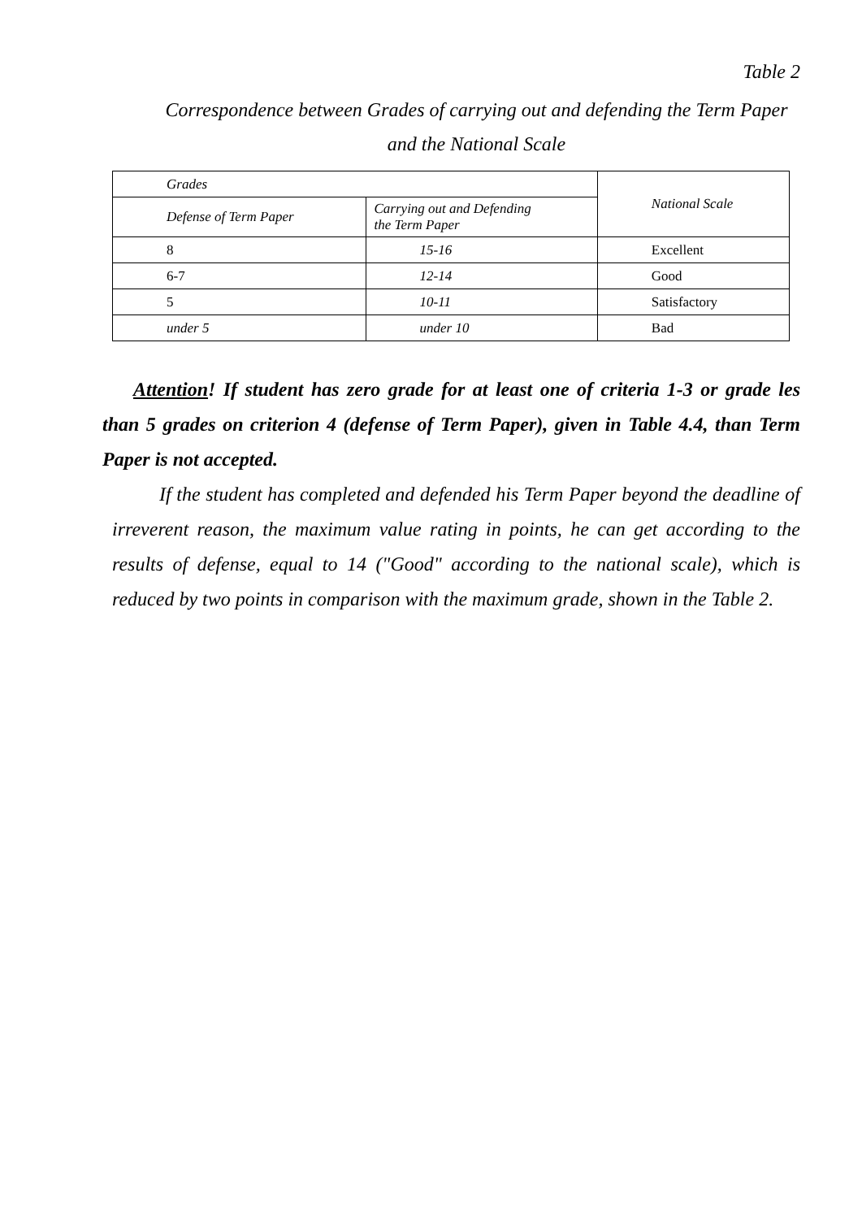Table 2
Correspondence between Grades of carrying out and defending the Term Paper
and the National Scale
| Grades | | National Scale |
| Defense of Term Paper | Carrying out and Defending the Term Paper | |
| 8 | 15-16 | Excellent |
| 6-7 | 12-14 | Good |
| 5 | 10-11 | Satisfactory |
| under 5 | under 10 | Bad |
Attention! If student has zero grade for at least one of criteria 1-3 or grade les than 5 grades on criterion 4 (defense of Term Paper), given in Table 4.4, than Term Paper is not accepted.
If the student has completed and defended his Term Paper beyond the deadline of irreverent reason, the maximum value rating in points, he can get according to the results of defense, equal to 14 ("Good" according to the national scale), which is reduced by two points in comparison with the maximum grade, shown in the Table 2.